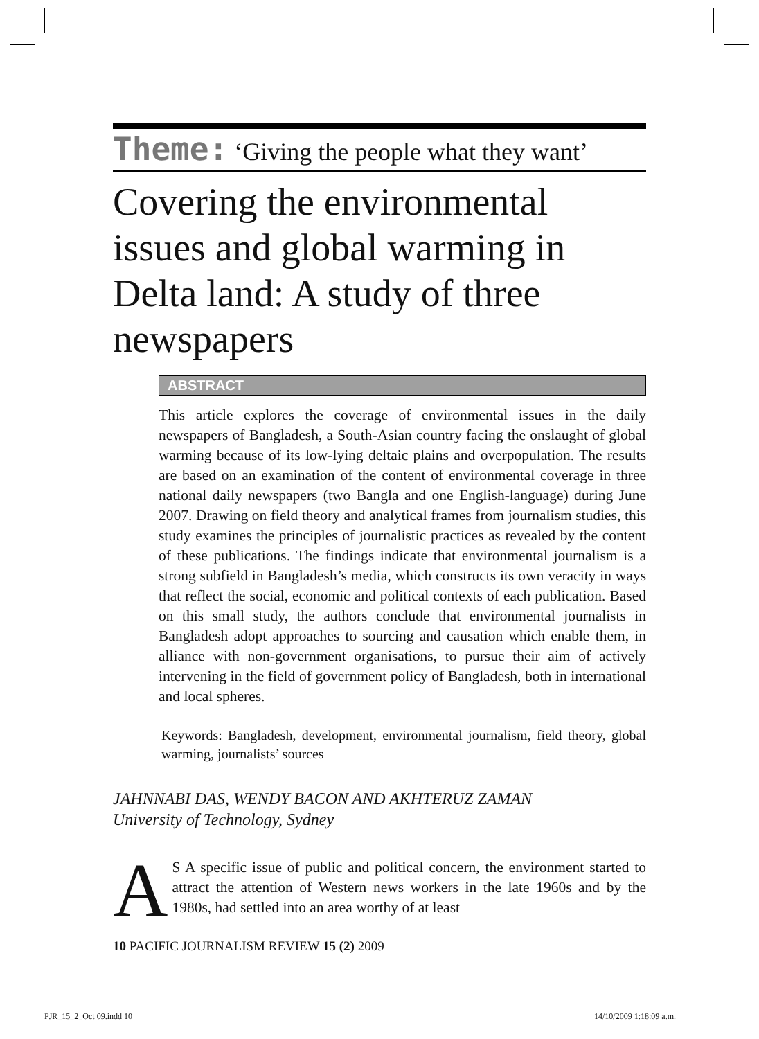Theme: ‘Giving the people what they want’
Covering the environmental issues and global warming in Delta land: A study of three newspapers
ABSTRACT
This article explores the coverage of environmental issues in the daily newspapers of Bangladesh, a South-Asian country facing the onslaught of global warming because of its low-lying deltaic plains and overpopulation. The results are based on an examination of the content of environmental coverage in three national daily newspapers (two Bangla and one English-language) during June 2007. Drawing on field theory and analytical frames from journalism studies, this study examines the principles of journalistic practices as revealed by the content of these publications. The findings indicate that environmental journalism is a strong subfield in Bangladesh’s media, which constructs its own veracity in ways that reflect the social, economic and political contexts of each publication. Based on this small study, the authors conclude that environmental journalists in Bangladesh adopt approaches to sourcing and causation which enable them, in alliance with non-government organisations, to pursue their aim of actively intervening in the field of government policy of Bangladesh, both in international and local spheres.
Keywords: Bangladesh, development, environmental journalism, field theory, global warming, journalists’ sources
JAHNNABI DAS, WENDY BACON AND AKHTERUZ ZAMAN
University of Technology, Sydney
AS A specific issue of public and political concern, the environment started to attract the attention of Western news workers in the late 1960s and by the 1980s, had settled into an area worthy of at least
10 PACIFIC JOURNALISM REVIEW 15 (2) 2009
PJR_15_2_Oct 09.indd 10 14/10/2009 1:18:09 a.m.